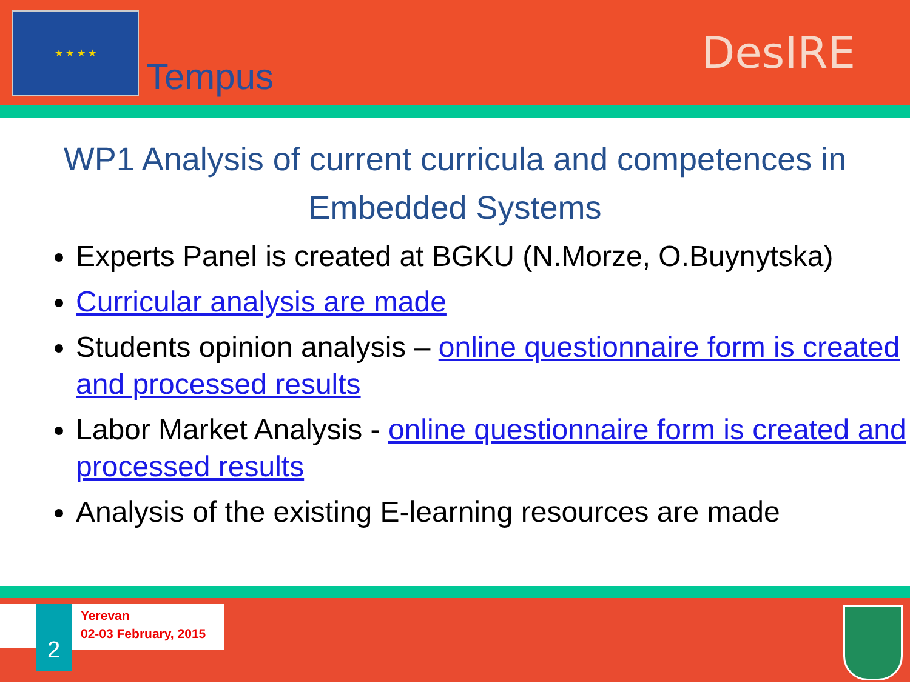★ ★ ★ ★
Tempus
DesIRE
WP1 Analysis of current curricula and competences in Embedded Systems
Experts Panel is created at BGKU (N.Morze, O.Buynytska)
Curricular analysis are made
Students opinion analysis – online questionnaire form is created and processed results
Labor Market Analysis - online questionnaire form is created and processed results
Analysis of the existing E-learning resources are made
2
Yerevan
02-03 February, 2015